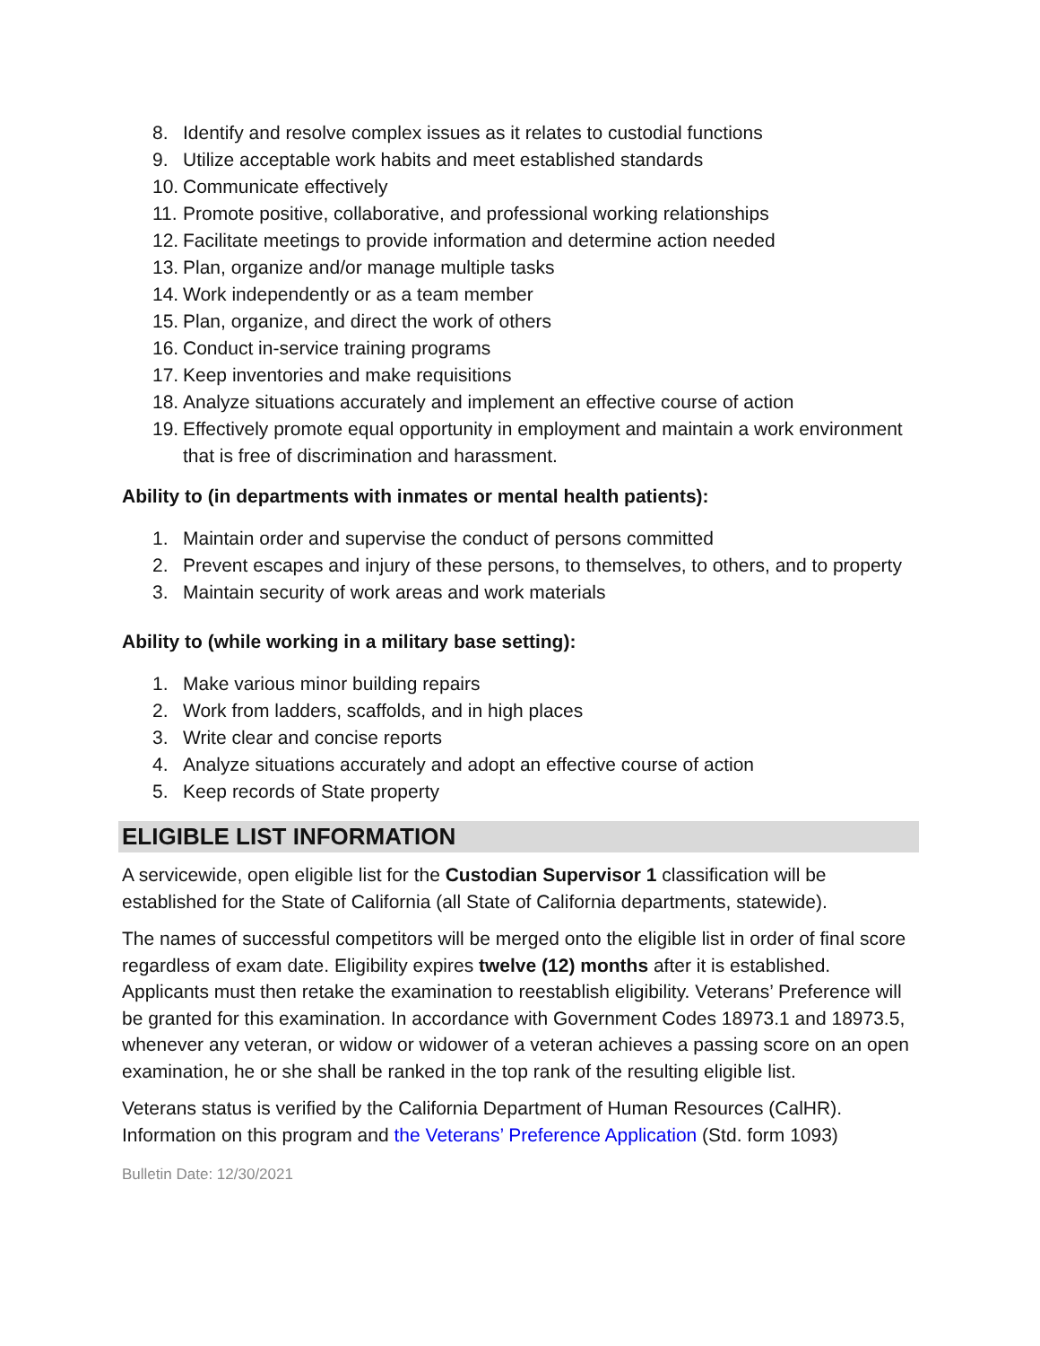8. Identify and resolve complex issues as it relates to custodial functions
9. Utilize acceptable work habits and meet established standards
10. Communicate effectively
11. Promote positive, collaborative, and professional working relationships
12. Facilitate meetings to provide information and determine action needed
13. Plan, organize and/or manage multiple tasks
14. Work independently or as a team member
15. Plan, organize, and direct the work of others
16. Conduct in-service training programs
17. Keep inventories and make requisitions
18. Analyze situations accurately and implement an effective course of action
19. Effectively promote equal opportunity in employment and maintain a work environment that is free of discrimination and harassment.
Ability to (in departments with inmates or mental health patients):
1. Maintain order and supervise the conduct of persons committed
2. Prevent escapes and injury of these persons, to themselves, to others, and to property
3. Maintain security of work areas and work materials
Ability to (while working in a military base setting):
1. Make various minor building repairs
2. Work from ladders, scaffolds, and in high places
3. Write clear and concise reports
4. Analyze situations accurately and adopt an effective course of action
5. Keep records of State property
ELIGIBLE LIST INFORMATION
A servicewide, open eligible list for the Custodian Supervisor 1 classification will be established for the State of California (all State of California departments, statewide).
The names of successful competitors will be merged onto the eligible list in order of final score regardless of exam date. Eligibility expires twelve (12) months after it is established. Applicants must then retake the examination to reestablish eligibility. Veterans’ Preference will be granted for this examination. In accordance with Government Codes 18973.1 and 18973.5, whenever any veteran, or widow or widower of a veteran achieves a passing score on an open examination, he or she shall be ranked in the top rank of the resulting eligible list.
Veterans status is verified by the California Department of Human Resources (CalHR). Information on this program and the Veterans’ Preference Application (Std. form 1093)
Bulletin Date: 12/30/2021